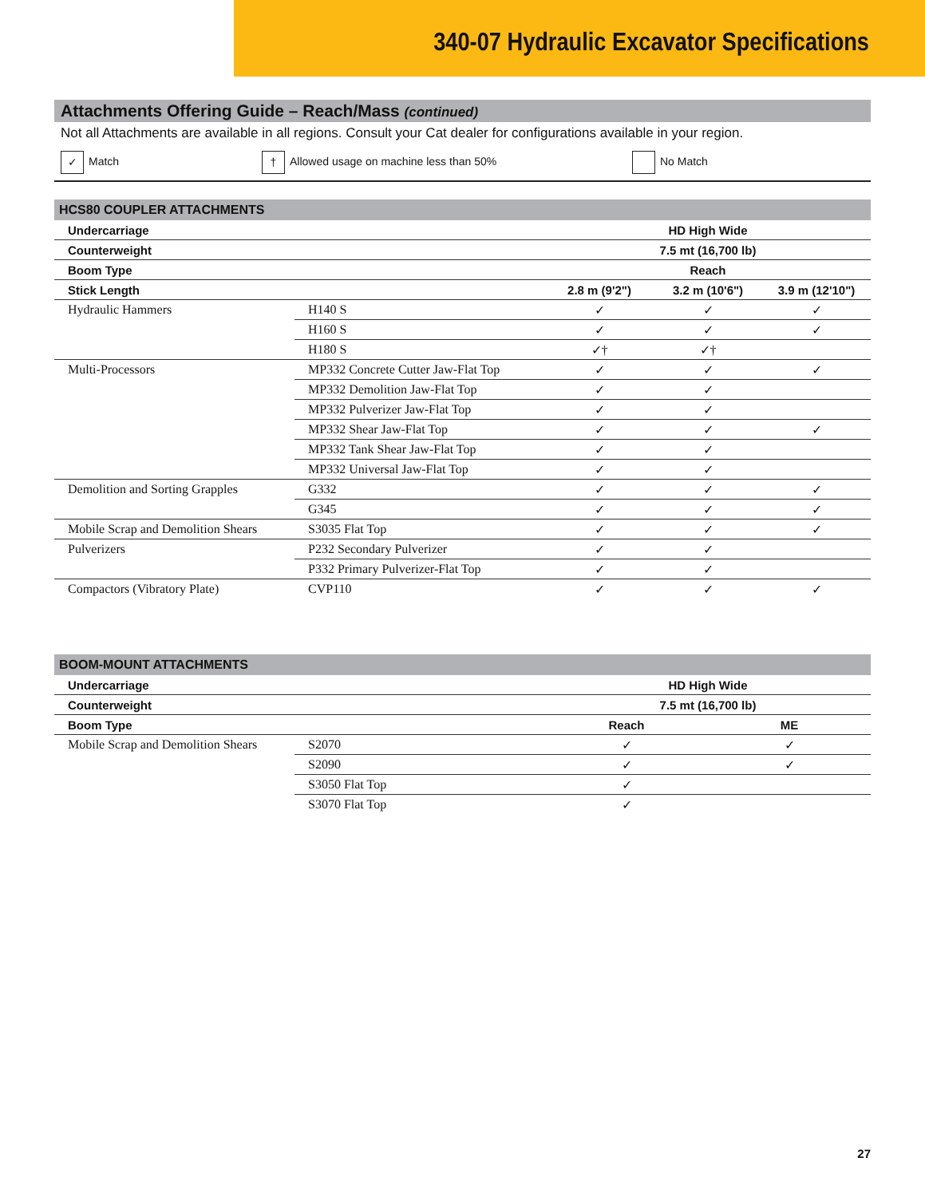340-07 Hydraulic Excavator Specifications
Attachments Offering Guide – Reach/Mass (continued)
Not all Attachments are available in all regions. Consult your Cat dealer for configurations available in your region.
✓ Match † Allowed usage on machine less than 50% No Match
| HCS80 COUPLER ATTACHMENTS | | | | |
| --- | --- | --- | --- | --- |
| Undercarriage | | HD High Wide | | |
| Counterweight | | 7.5 mt (16,700 lb) | | |
| Boom Type | | Reach | | |
| Stick Length | | 2.8 m (9'2") | 3.2 m (10'6") | 3.9 m (12'10") |
| Hydraulic Hammers | H140 S | ✓ | ✓ | ✓ |
| | H160 S | ✓ | ✓ | ✓ |
| | H180 S | ✓† | ✓† | |
| Multi-Processors | MP332 Concrete Cutter Jaw-Flat Top | ✓ | ✓ | ✓ |
| | MP332 Demolition Jaw-Flat Top | ✓ | ✓ | |
| | MP332 Pulverizer Jaw-Flat Top | ✓ | ✓ | |
| | MP332 Shear Jaw-Flat Top | ✓ | ✓ | ✓ |
| | MP332 Tank Shear Jaw-Flat Top | ✓ | ✓ | |
| | MP332 Universal Jaw-Flat Top | ✓ | ✓ | |
| Demolition and Sorting Grapples | G332 | ✓ | ✓ | ✓ |
| | G345 | ✓ | ✓ | ✓ |
| Mobile Scrap and Demolition Shears | S3035 Flat Top | ✓ | ✓ | ✓ |
| Pulverizers | P232 Secondary Pulverizer | ✓ | ✓ | |
| | P332 Primary Pulverizer-Flat Top | ✓ | ✓ | |
| Compactors (Vibratory Plate) | CVP110 | ✓ | ✓ | ✓ |
| BOOM-MOUNT ATTACHMENTS | | | |
| --- | --- | --- | --- |
| Undercarriage | | HD High Wide | |
| Counterweight | | 7.5 mt (16,700 lb) | |
| Boom Type | | Reach | ME |
| Mobile Scrap and Demolition Shears | S2070 | ✓ | ✓ |
| | S2090 | ✓ | ✓ |
| | S3050 Flat Top | ✓ | |
| | S3070 Flat Top | ✓ | |
27